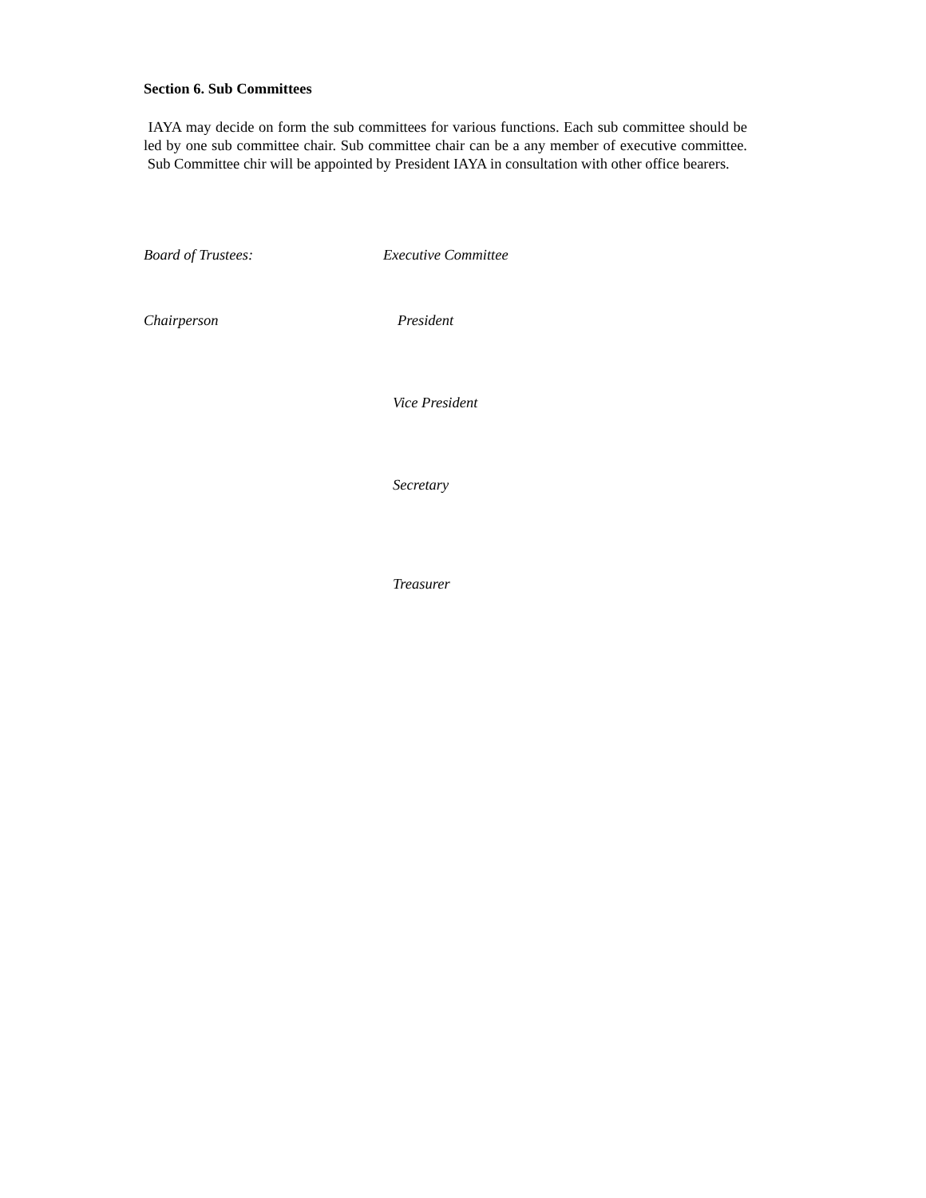Section 6. Sub Committees
IAYA may decide on form the sub committees for various functions. Each sub committee should be led by one sub committee chair. Sub committee chair can be a any member of executive committee. Sub Committee chir will be appointed by President IAYA in consultation with other office bearers.
Board of Trustees: Executive Committee
Chairperson President
Vice President
Secretary
Treasurer